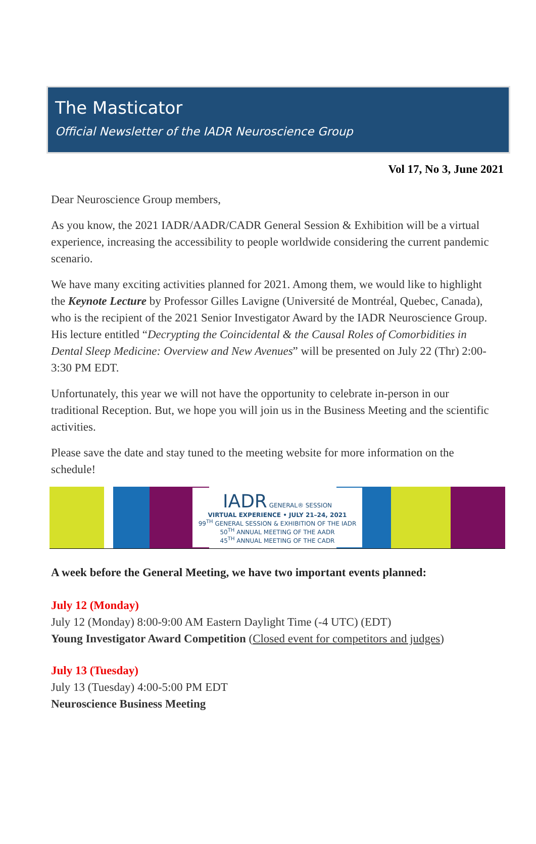The Masticator
Official Newsletter of the IADR Neuroscience Group
Vol 17, No 3, June 2021
Dear Neuroscience Group members,
As you know, the 2021 IADR/AADR/CADR General Session & Exhibition will be a virtual experience, increasing the accessibility to people worldwide considering the current pandemic scenario.
We have many exciting activities planned for 2021. Among them, we would like to highlight the Keynote Lecture by Professor Gilles Lavigne (Université de Montréal, Quebec, Canada), who is the recipient of the 2021 Senior Investigator Award by the IADR Neuroscience Group. His lecture entitled “Decrypting the Coincidental & the Causal Roles of Comorbidities in Dental Sleep Medicine: Overview and New Avenues” will be presented on July 22 (Thr) 2:00-3:30 PM EDT.
Unfortunately, this year we will not have the opportunity to celebrate in-person in our traditional Reception. But, we hope you will join us in the Business Meeting and the scientific activities.
Please save the date and stay tuned to the meeting website for more information on the schedule!
IADR GENERAL® SESSION
VIRTUAL EXPERIENCE • JULY 21–24, 2021
99<sup>TH</sup> GENERAL SESSION & EXHIBITION OF THE IADR
50<sup>TH</sup> ANNUAL MEETING OF THE AADR
45<sup>TH</sup> ANNUAL MEETING OF THE CADR
A week before the General Meeting, we have two important events planned:
July 12 (Monday)
July 12 (Monday) 8:00-9:00 AM Eastern Daylight Time (-4 UTC) (EDT)
Young Investigator Award Competition (Closed event for competitors and judges)
July 13 (Tuesday)
July 13 (Tuesday) 4:00-5:00 PM EDT
Neuroscience Business Meeting